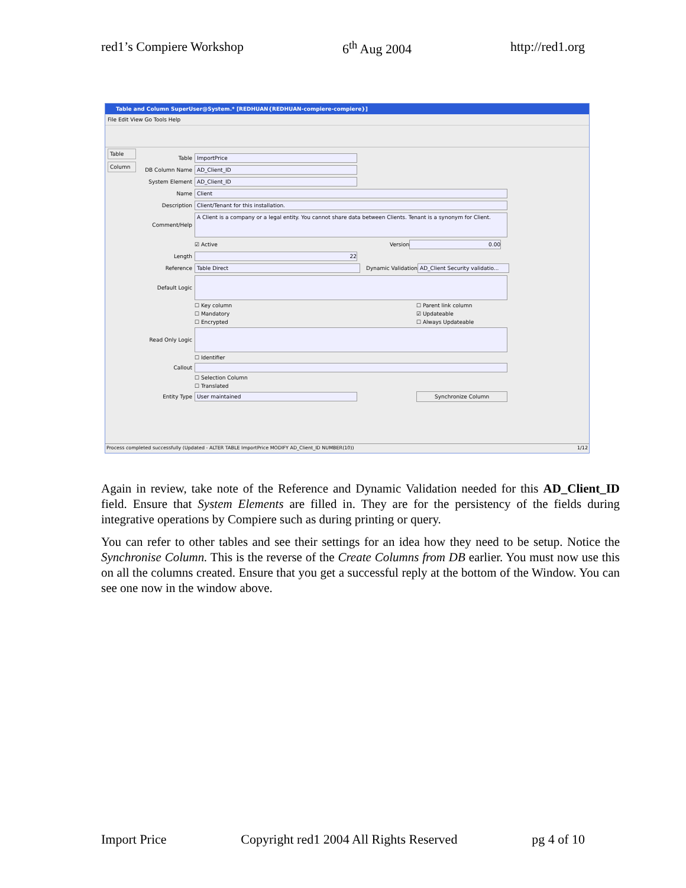red1’s Compiere Workshop 6<sup>th</sup> Aug 2004 http://red1.org
Table and Column SuperUser@System.* [REDHUAN{REDHUAN-compiere-compiere}]
File Edit View Go Tools Help
Table
Column
Table ImportPrice
DB Column Name AD_Client_ID
System Element AD_Client_ID
Name Client
Description Client/Tenant for this installation.
Comment/Help A Client is a company or a legal entity. You cannot share data between Clients. Tenant is a synonym for Client.
☑ Active Version 0.00
Length 22
Reference Table Direct Dynamic Validation AD_Client Security validatio...
Default Logic
☐ Key column ☐ Parent link column
☐ Mandatory ☑ Updateable
☐ Encrypted ☐ Always Updateable
Read Only Logic
☐ Identifier
Callout
☐ Selection Column
☐ Translated
Entity Type User maintained Synchronize Column
Process completed successfully (Updated - ALTER TABLE ImportPrice MODIFY AD_Client_ID NUMBER(10)) 1/12
Again in review, take note of the Reference and Dynamic Validation needed for this AD_Client_ID field. Ensure that System Elements are filled in. They are for the persistency of the fields during integrative operations by Compiere such as during printing or query.
You can refer to other tables and see their settings for an idea how they need to be setup. Notice the Synchronise Column. This is the reverse of the Create Columns from DB earlier. You must now use this on all the columns created. Ensure that you get a successful reply at the bottom of the Window. You can see one now in the window above.
Import Price Copyright red1 2004 All Rights Reserved pg 4 of 10